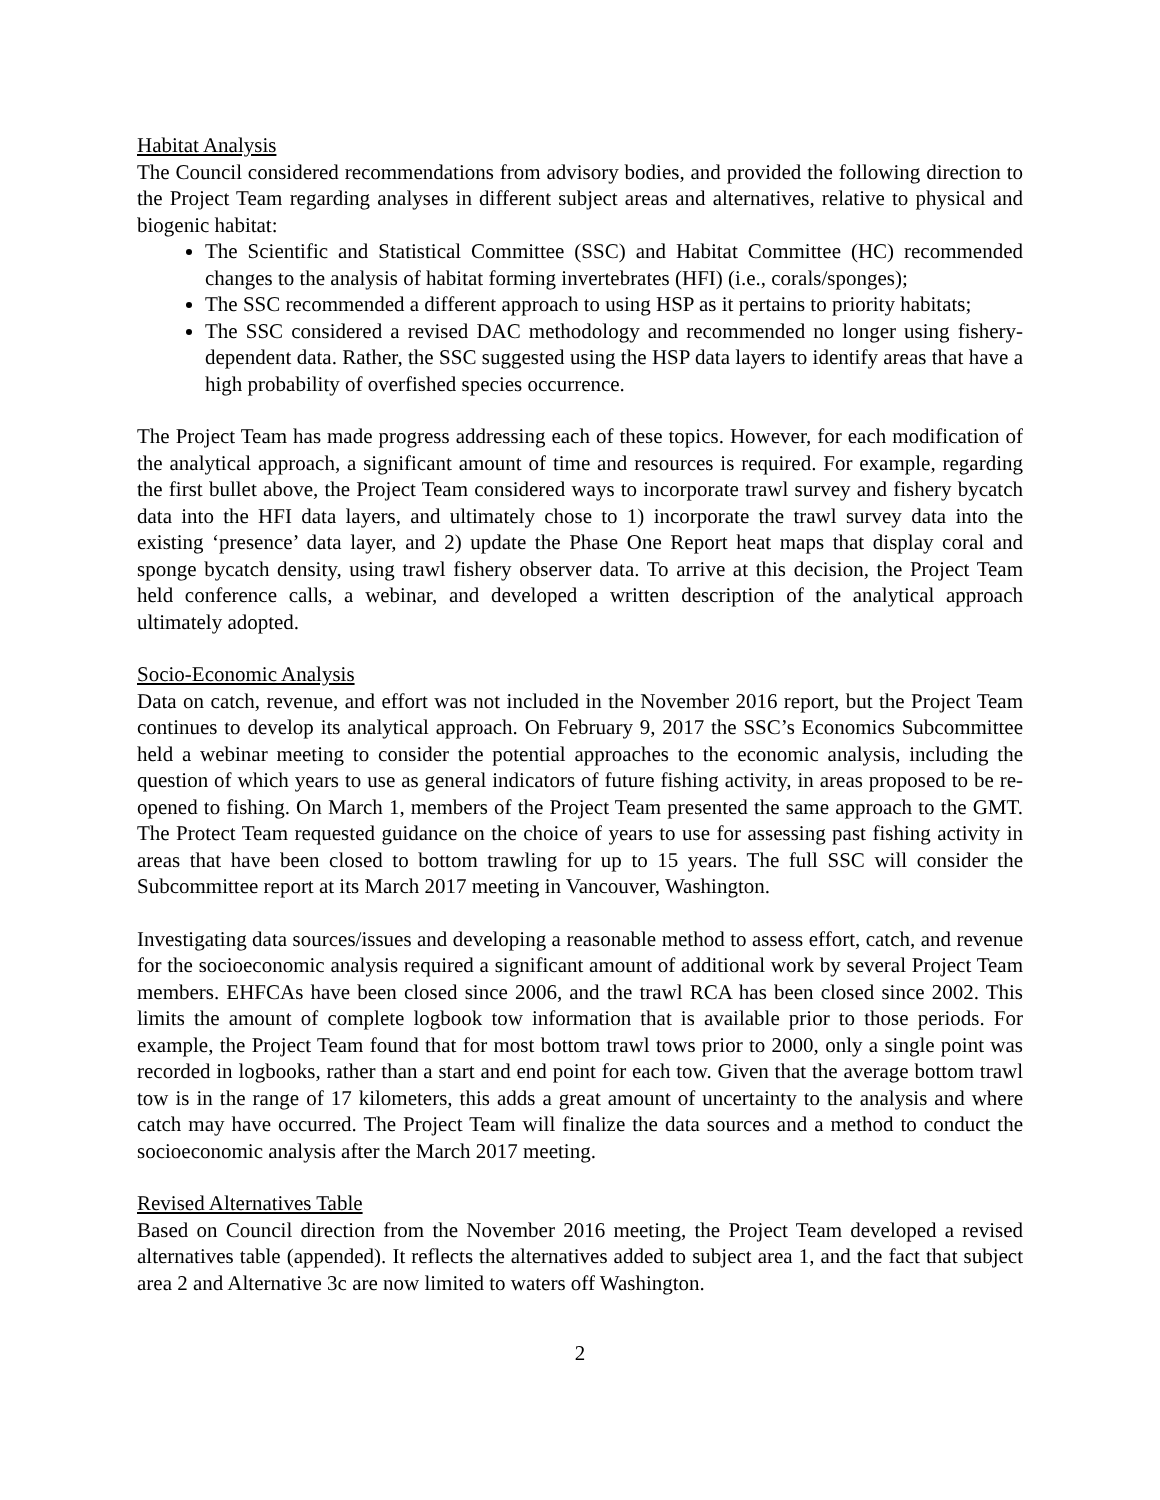Habitat Analysis
The Council considered recommendations from advisory bodies, and provided the following direction to the Project Team regarding analyses in different subject areas and alternatives, relative to physical and biogenic habitat:
The Scientific and Statistical Committee (SSC) and Habitat Committee (HC) recommended changes to the analysis of habitat forming invertebrates (HFI) (i.e., corals/sponges);
The SSC recommended a different approach to using HSP as it pertains to priority habitats;
The SSC considered a revised DAC methodology and recommended no longer using fishery-dependent data. Rather, the SSC suggested using the HSP data layers to identify areas that have a high probability of overfished species occurrence.
The Project Team has made progress addressing each of these topics. However, for each modification of the analytical approach, a significant amount of time and resources is required. For example, regarding the first bullet above, the Project Team considered ways to incorporate trawl survey and fishery bycatch data into the HFI data layers, and ultimately chose to 1) incorporate the trawl survey data into the existing ‘presence’ data layer, and 2) update the Phase One Report heat maps that display coral and sponge bycatch density, using trawl fishery observer data. To arrive at this decision, the Project Team held conference calls, a webinar, and developed a written description of the analytical approach ultimately adopted.
Socio-Economic Analysis
Data on catch, revenue, and effort was not included in the November 2016 report, but the Project Team continues to develop its analytical approach. On February 9, 2017 the SSC’s Economics Subcommittee held a webinar meeting to consider the potential approaches to the economic analysis, including the question of which years to use as general indicators of future fishing activity, in areas proposed to be re-opened to fishing. On March 1, members of the Project Team presented the same approach to the GMT. The Protect Team requested guidance on the choice of years to use for assessing past fishing activity in areas that have been closed to bottom trawling for up to 15 years. The full SSC will consider the Subcommittee report at its March 2017 meeting in Vancouver, Washington.
Investigating data sources/issues and developing a reasonable method to assess effort, catch, and revenue for the socioeconomic analysis required a significant amount of additional work by several Project Team members. EHFCAs have been closed since 2006, and the trawl RCA has been closed since 2002. This limits the amount of complete logbook tow information that is available prior to those periods. For example, the Project Team found that for most bottom trawl tows prior to 2000, only a single point was recorded in logbooks, rather than a start and end point for each tow. Given that the average bottom trawl tow is in the range of 17 kilometers, this adds a great amount of uncertainty to the analysis and where catch may have occurred. The Project Team will finalize the data sources and a method to conduct the socioeconomic analysis after the March 2017 meeting.
Revised Alternatives Table
Based on Council direction from the November 2016 meeting, the Project Team developed a revised alternatives table (appended). It reflects the alternatives added to subject area 1, and the fact that subject area 2 and Alternative 3c are now limited to waters off Washington.
2